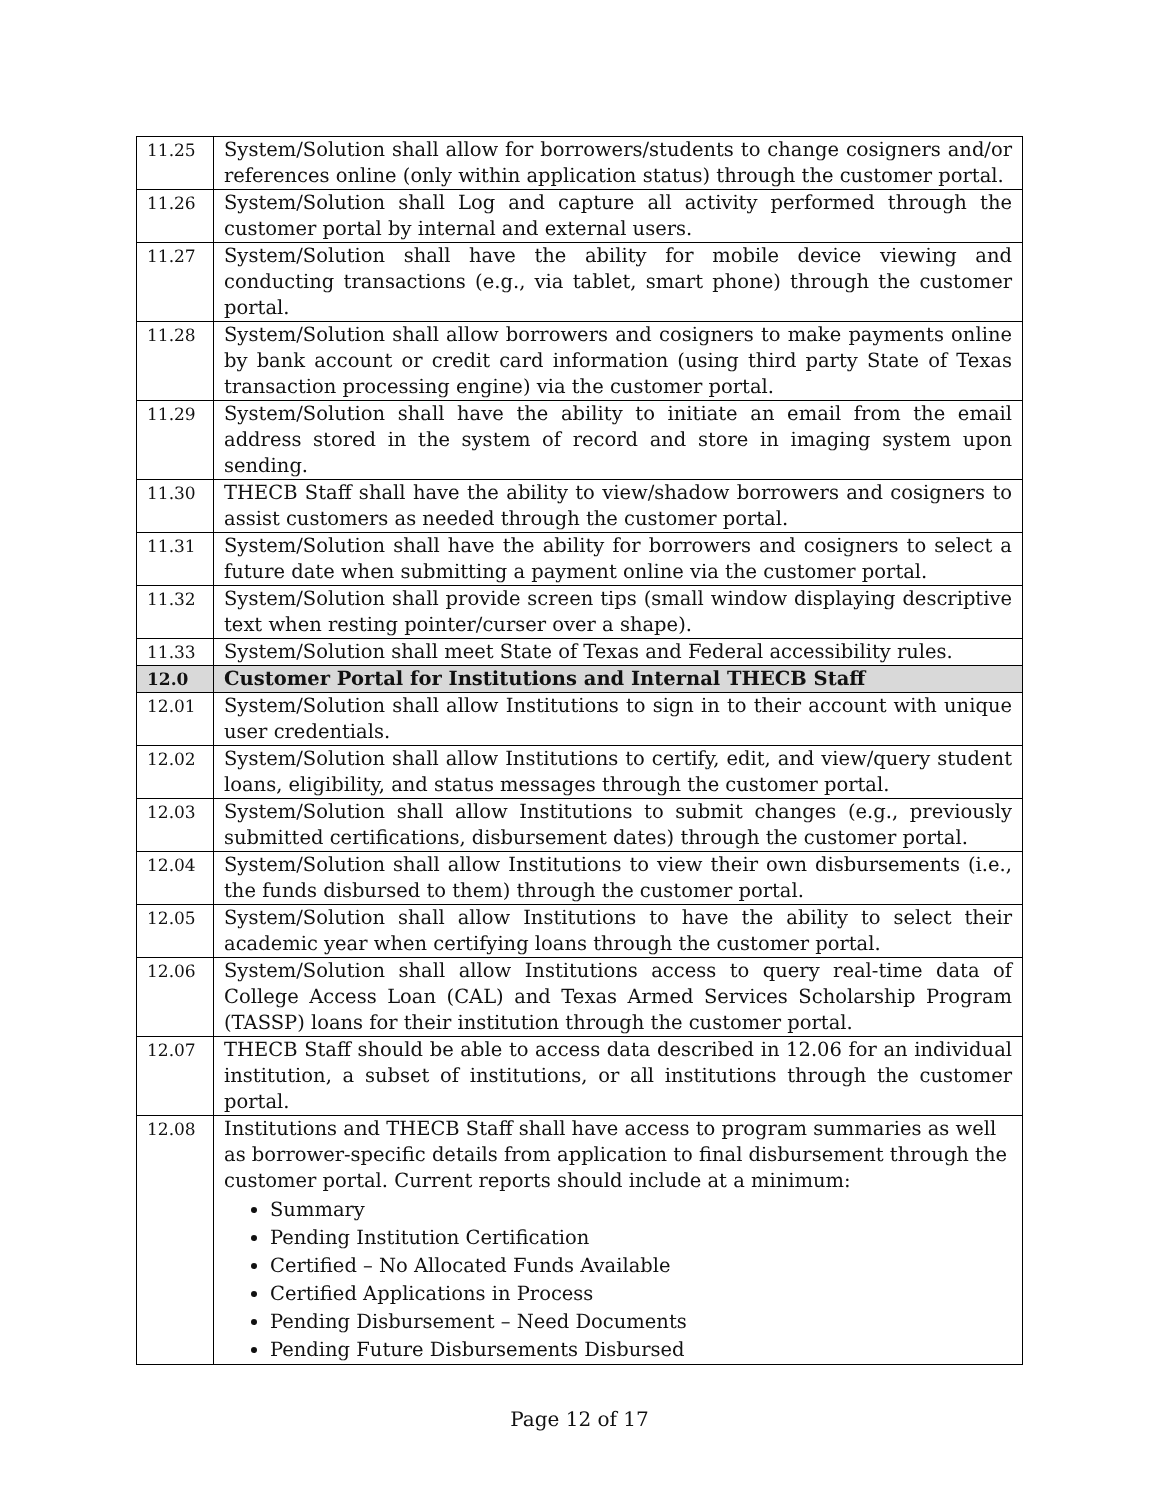| 11.25 | System/Solution shall allow for borrowers/students to change cosigners and/or references online (only within application status) through the customer portal. |
| 11.26 | System/Solution shall Log and capture all activity performed through the customer portal by internal and external users. |
| 11.27 | System/Solution shall have the ability for mobile device viewing and conducting transactions (e.g., via tablet, smart phone) through the customer portal. |
| 11.28 | System/Solution shall allow borrowers and cosigners to make payments online by bank account or credit card information (using third party State of Texas transaction processing engine) via the customer portal. |
| 11.29 | System/Solution shall have the ability to initiate an email from the email address stored in the system of record and store in imaging system upon sending. |
| 11.30 | THECB Staff shall have the ability to view/shadow borrowers and cosigners to assist customers as needed through the customer portal. |
| 11.31 | System/Solution shall have the ability for borrowers and cosigners to select a future date when submitting a payment online via the customer portal. |
| 11.32 | System/Solution shall provide screen tips (small window displaying descriptive text when resting pointer/curser over a shape). |
| 11.33 | System/Solution shall meet State of Texas and Federal accessibility rules. |
| 12.0 | Customer Portal for Institutions and Internal THECB Staff |
| 12.01 | System/Solution shall allow Institutions to sign in to their account with unique user credentials. |
| 12.02 | System/Solution shall allow Institutions to certify, edit, and view/query student loans, eligibility, and status messages through the customer portal. |
| 12.03 | System/Solution shall allow Institutions to submit changes (e.g., previously submitted certifications, disbursement dates) through the customer portal. |
| 12.04 | System/Solution shall allow Institutions to view their own disbursements (i.e., the funds disbursed to them) through the customer portal. |
| 12.05 | System/Solution shall allow Institutions to have the ability to select their academic year when certifying loans through the customer portal. |
| 12.06 | System/Solution shall allow Institutions access to query real-time data of College Access Loan (CAL) and Texas Armed Services Scholarship Program (TASSP) loans for their institution through the customer portal. |
| 12.07 | THECB Staff should be able to access data described in 12.06 for an individual institution, a subset of institutions, or all institutions through the customer portal. |
| 12.08 | Institutions and THECB Staff shall have access to program summaries as well as borrower-specific details from application to final disbursement through the customer portal. Current reports should include at a minimum: Summary Pending Institution Certification Certified – No Allocated Funds Available Certified Applications in Process Pending Disbursement – Need Documents Pending Future Disbursements Disbursed |
Page 12 of 17